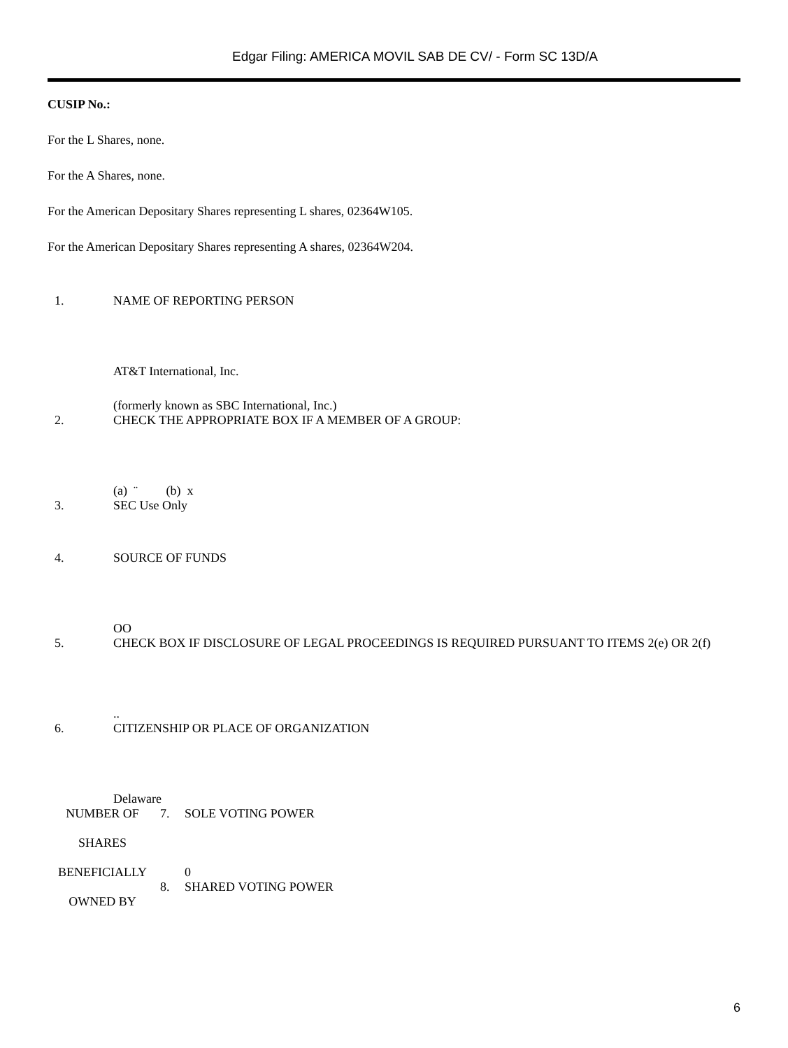Edgar Filing: AMERICA MOVIL SAB DE CV/ - Form SC 13D/A
CUSIP No.:
For the L Shares, none.
For the A Shares, none.
For the American Depositary Shares representing L shares, 02364W105.
For the American Depositary Shares representing A shares, 02364W204.
| 1. | NAME OF REPORTING PERSON AT&T International, Inc. (formerly known as SBC International, Inc.) |
| 2. | CHECK THE APPROPRIATE BOX IF A MEMBER OF A GROUP: (a) ¨ (b) x |
| 3. | SEC Use Only |
| 4. | SOURCE OF FUNDS OO |
| 5. | CHECK BOX IF DISCLOSURE OF LEGAL PROCEEDINGS IS REQUIRED PURSUANT TO ITEMS 2(e) OR 2(f) .. |
| 6. | CITIZENSHIP OR PLACE OF ORGANIZATION Delaware |
| NUMBER OF SHARES BENEFICIALLY OWNED BY | 7. 8. | SOLE VOTING POWER 0 SHARED VOTING POWER |
6